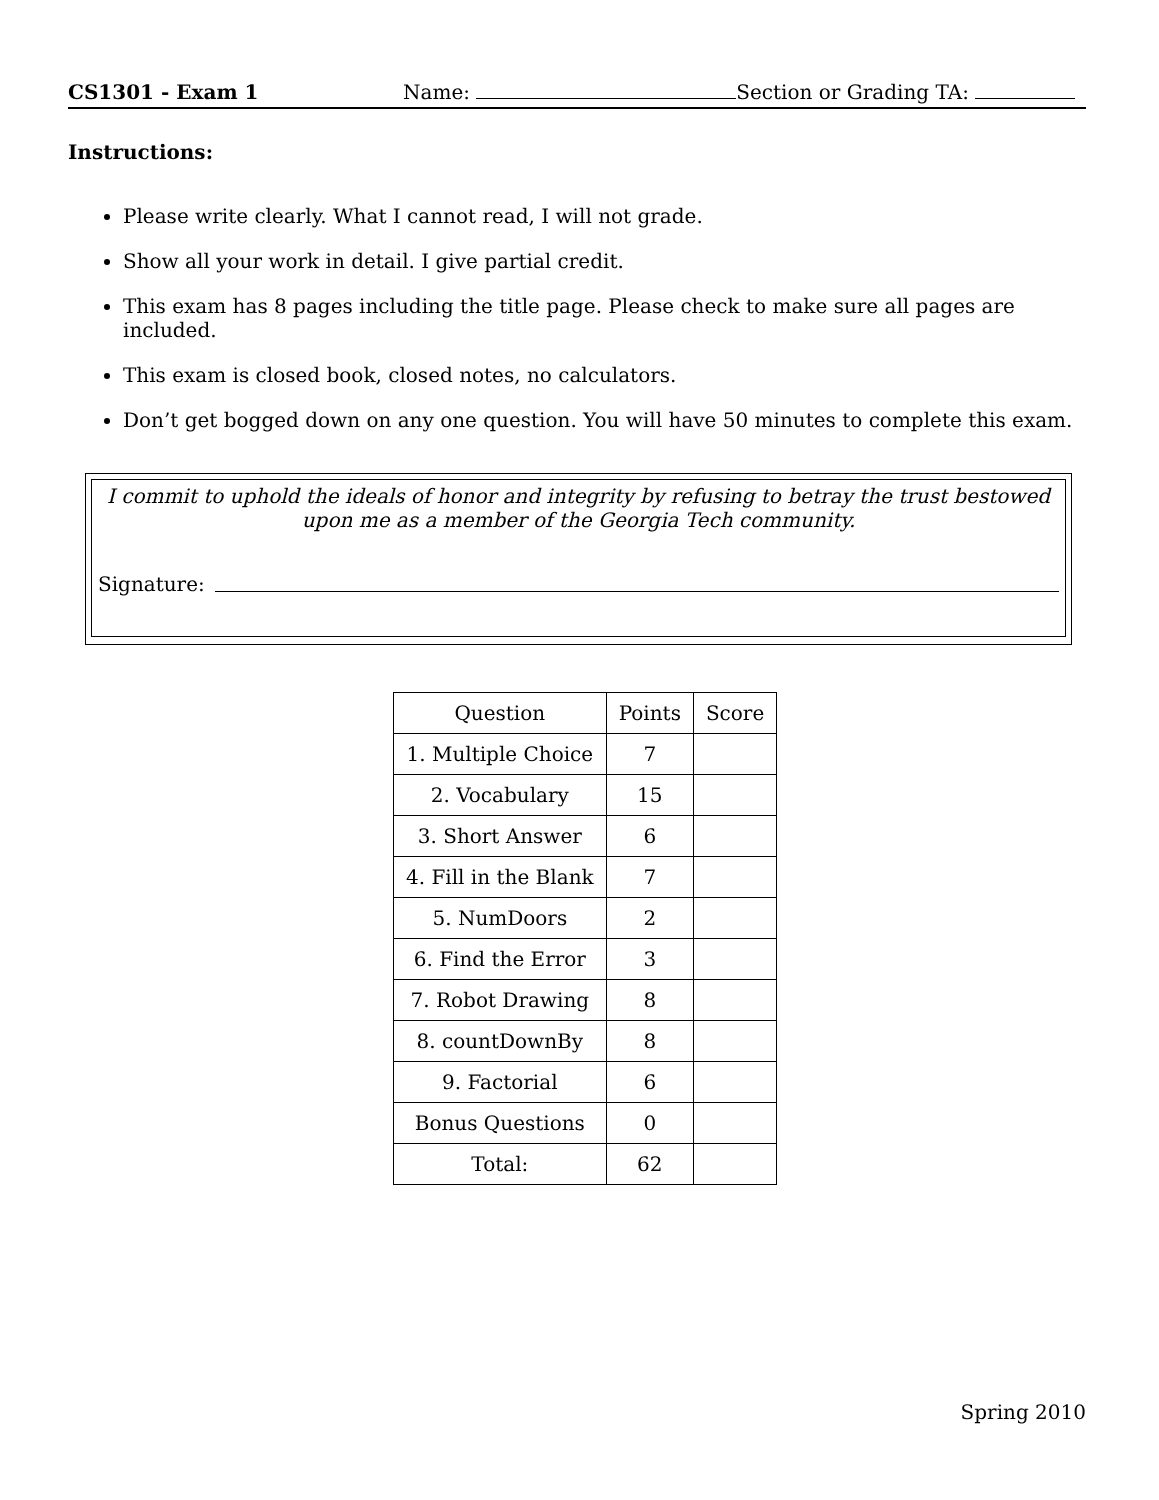CS1301 - Exam 1 Name: Section or Grading TA:
Instructions:
Please write clearly. What I cannot read, I will not grade.
Show all your work in detail. I give partial credit.
This exam has 8 pages including the title page. Please check to make sure all pages are included.
This exam is closed book, closed notes, no calculators.
Don’t get bogged down on any one question. You will have 50 minutes to complete this exam.
I commit to uphold the ideals of honor and integrity by refusing to betray the trust bestowed upon me as a member of the Georgia Tech community.
Signature:
| Question | Points | Score |
| 1. Multiple Choice | 7 | |
| 2. Vocabulary | 15 | |
| 3. Short Answer | 6 | |
| 4. Fill in the Blank | 7 | |
| 5. NumDoors | 2 | |
| 6. Find the Error | 3 | |
| 7. Robot Drawing | 8 | |
| 8. countDownBy | 8 | |
| 9. Factorial | 6 | |
| Bonus Questions | 0 | |
| Total: | 62 | |
Spring 2010